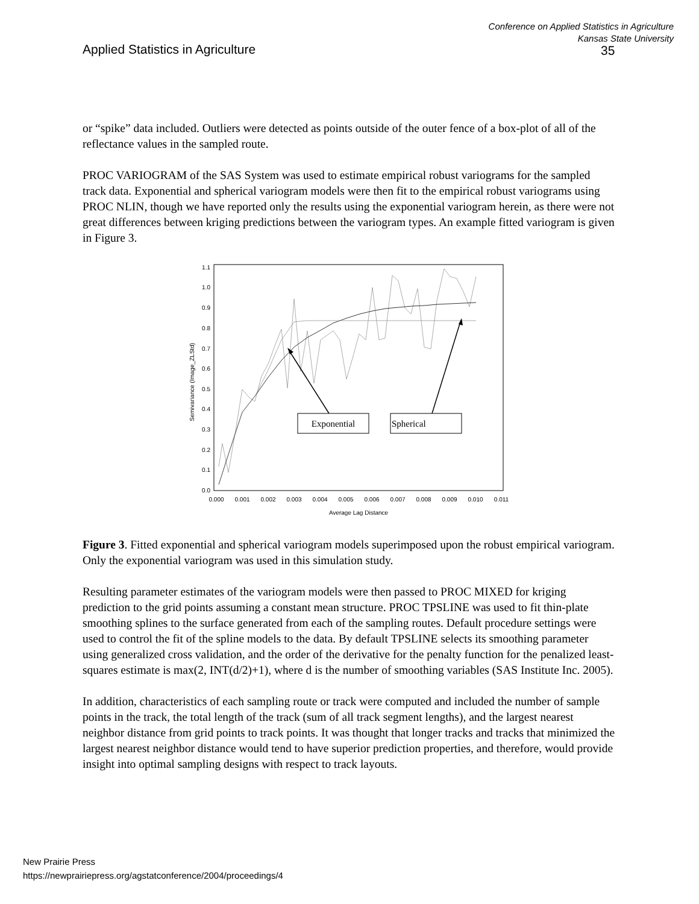Applied Statistics in Agriculture
35
Conference on Applied Statistics in Agriculture
Kansas State University
or “spike” data included. Outliers were detected as points outside of the outer fence of a box-plot of all of the reflectance values in the sampled route.
PROC VARIOGRAM of the SAS System was used to estimate empirical robust variograms for the sampled track data. Exponential and spherical variogram models were then fit to the empirical robust variograms using PROC NLIN, though we have reported only the results using the exponential variogram herein, as there were not great differences between kriging predictions between the variogram types. An example fitted variogram is given in Figure 3.
Semivariance (Image_ZLStd)
0.0
0.1
0.2
0.3
0.4
0.5
0.6
0.7
0.8
0.9
1.0
1.1
0.000
0.001
0.002
0.003
0.004
0.005
0.006
0.007
0.008
0.009
0.010
0.011
Average Lag Distance
Exponential
Spherical
Figure 3. Fitted exponential and spherical variogram models superimposed upon the robust empirical variogram. Only the exponential variogram was used in this simulation study.
Resulting parameter estimates of the variogram models were then passed to PROC MIXED for kriging prediction to the grid points assuming a constant mean structure. PROC TPSLINE was used to fit thin-plate smoothing splines to the surface generated from each of the sampling routes. Default procedure settings were used to control the fit of the spline models to the data. By default TPSLINE selects its smoothing parameter using generalized cross validation, and the order of the derivative for the penalty function for the penalized least-squares estimate is max(2, INT(d/2)+1), where d is the number of smoothing variables (SAS Institute Inc. 2005).
In addition, characteristics of each sampling route or track were computed and included the number of sample points in the track, the total length of the track (sum of all track segment lengths), and the largest nearest neighbor distance from grid points to track points. It was thought that longer tracks and tracks that minimized the largest nearest neighbor distance would tend to have superior prediction properties, and therefore, would provide insight into optimal sampling designs with respect to track layouts.
New Prairie Press
https://newprairiepress.org/agstatconference/2004/proceedings/4